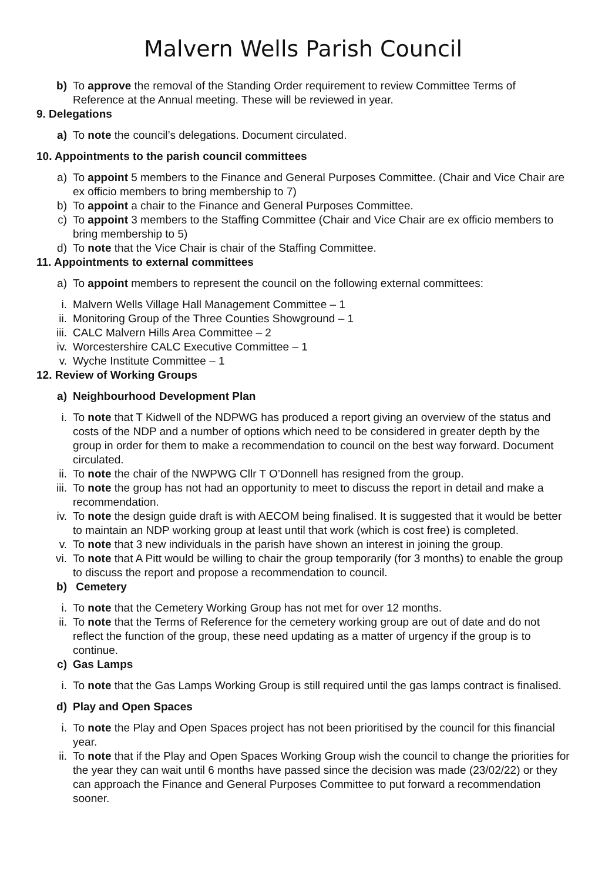Malvern Wells Parish Council
b) To approve the removal of the Standing Order requirement to review Committee Terms of Reference at the Annual meeting. These will be reviewed in year.
9. Delegations
a) To note the council’s delegations. Document circulated.
10. Appointments to the parish council committees
a) To appoint 5 members to the Finance and General Purposes Committee. (Chair and Vice Chair are ex officio members to bring membership to 7)
b) To appoint a chair to the Finance and General Purposes Committee.
c) To appoint 3 members to the Staffing Committee (Chair and Vice Chair are ex officio members to bring membership to 5)
d) To note that the Vice Chair is chair of the Staffing Committee.
11. Appointments to external committees
a) To appoint members to represent the council on the following external committees:
i. Malvern Wells Village Hall Management Committee – 1
ii. Monitoring Group of the Three Counties Showground – 1
iii. CALC Malvern Hills Area Committee – 2
iv. Worcestershire CALC Executive Committee – 1
v. Wyche Institute Committee – 1
12. Review of Working Groups
a) Neighbourhood Development Plan
i. To note that T Kidwell of the NDPWG has produced a report giving an overview of the status and costs of the NDP and a number of options which need to be considered in greater depth by the group in order for them to make a recommendation to council on the best way forward. Document circulated.
ii. To note the chair of the NWPWG Cllr T O’Donnell has resigned from the group.
iii. To note the group has not had an opportunity to meet to discuss the report in detail and make a recommendation.
iv. To note the design guide draft is with AECOM being finalised. It is suggested that it would be better to maintain an NDP working group at least until that work (which is cost free) is completed.
v. To note that 3 new individuals in the parish have shown an interest in joining the group.
vi. To note that A Pitt would be willing to chair the group temporarily (for 3 months) to enable the group to discuss the report and propose a recommendation to council.
b) Cemetery
i. To note that the Cemetery Working Group has not met for over 12 months.
ii. To note that the Terms of Reference for the cemetery working group are out of date and do not reflect the function of the group, these need updating as a matter of urgency if the group is to continue.
c) Gas Lamps
i. To note that the Gas Lamps Working Group is still required until the gas lamps contract is finalised.
d) Play and Open Spaces
i. To note the Play and Open Spaces project has not been prioritised by the council for this financial year.
ii. To note that if the Play and Open Spaces Working Group wish the council to change the priorities for the year they can wait until 6 months have passed since the decision was made (23/02/22) or they can approach the Finance and General Purposes Committee to put forward a recommendation sooner.